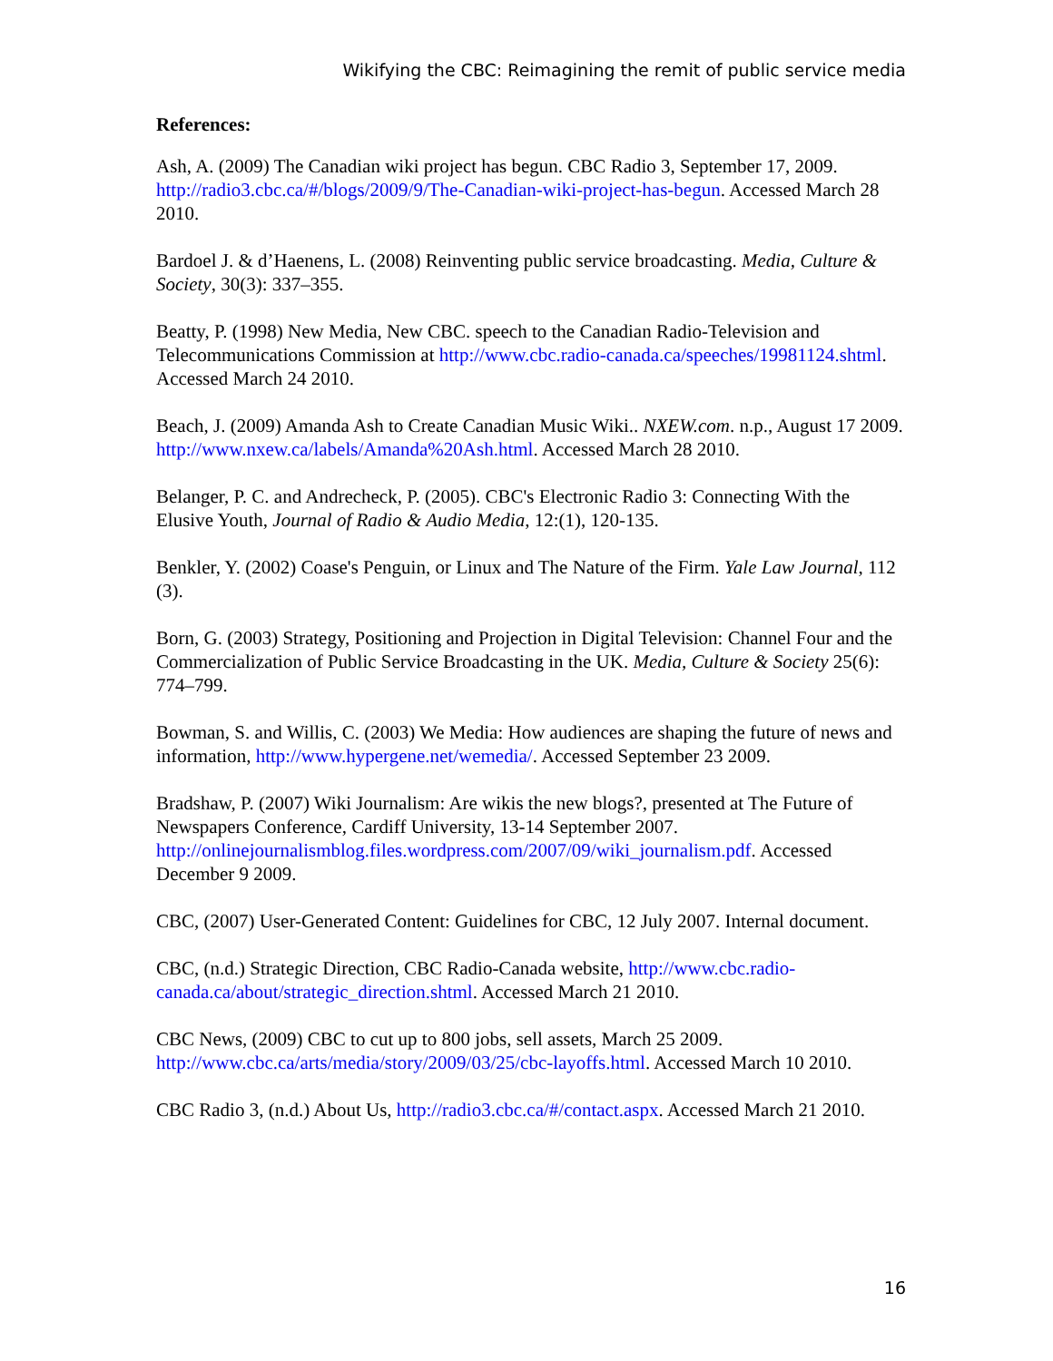Wikifying the CBC: Reimagining the remit of public service media
References:
Ash, A. (2009) The Canadian wiki project has begun. CBC Radio 3, September 17, 2009. http://radio3.cbc.ca/#/blogs/2009/9/The-Canadian-wiki-project-has-begun. Accessed March 28 2010.
Bardoel J. & d’Haenens, L. (2008) Reinventing public service broadcasting. Media, Culture & Society, 30(3): 337–355.
Beatty, P. (1998) New Media, New CBC. speech to the Canadian Radio-Television and Telecommunications Commission at http://www.cbc.radio-canada.ca/speeches/19981124.shtml. Accessed March 24 2010.
Beach, J. (2009) Amanda Ash to Create Canadian Music Wiki.. NXEW.com. n.p., August 17 2009. http://www.nxew.ca/labels/Amanda%20Ash.html. Accessed March 28 2010.
Belanger, P. C. and Andrecheck, P. (2005). CBC's Electronic Radio 3: Connecting With the Elusive Youth, Journal of Radio & Audio Media, 12:(1), 120-135.
Benkler, Y. (2002) Coase's Penguin, or Linux and The Nature of the Firm. Yale Law Journal, 112 (3).
Born, G. (2003) Strategy, Positioning and Projection in Digital Television: Channel Four and the Commercialization of Public Service Broadcasting in the UK. Media, Culture & Society 25(6): 774–799.
Bowman, S. and Willis, C. (2003) We Media: How audiences are shaping the future of news and information, http://www.hypergene.net/wemedia/. Accessed September 23 2009.
Bradshaw, P. (2007) Wiki Journalism: Are wikis the new blogs?, presented at The Future of Newspapers Conference, Cardiff University, 13-14 September 2007. http://onlinejournalismblog.files.wordpress.com/2007/09/wiki_journalism.pdf. Accessed December 9 2009.
CBC, (2007) User-Generated Content: Guidelines for CBC, 12 July 2007. Internal document.
CBC, (n.d.) Strategic Direction, CBC Radio-Canada website, http://www.cbc.radio-canada.ca/about/strategic_direction.shtml. Accessed March 21 2010.
CBC News, (2009) CBC to cut up to 800 jobs, sell assets, March 25 2009. http://www.cbc.ca/arts/media/story/2009/03/25/cbc-layoffs.html. Accessed March 10 2010.
CBC Radio 3, (n.d.) About Us, http://radio3.cbc.ca/#/contact.aspx. Accessed March 21 2010.
16